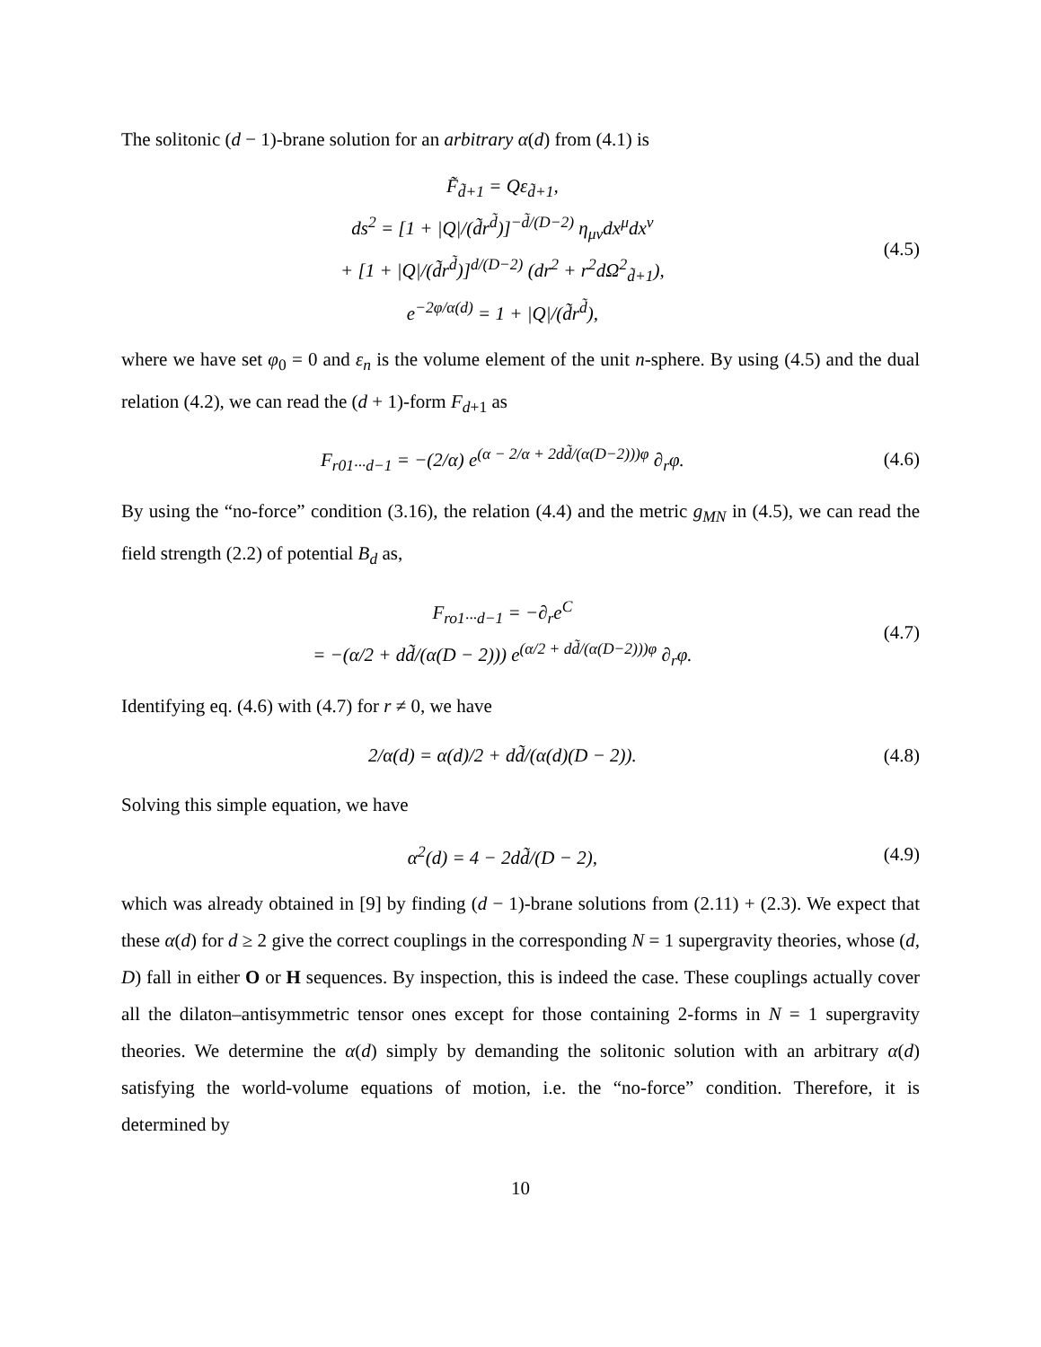The solitonic (d − 1)-brane solution for an arbitrary α(d) from (4.1) is
F̃<sub>d̃+1</sub> = Qε<sub>d̃+1</sub>,
ds<sup>2</sup> = [1 + |Q|/(d̃r<sup>d̃</sup>)]<sup>−d̃/(D−2)</sup> η<sub>μν</sub>dx<sup>μ</sup>dx<sup>ν</sup>
+ [1 + |Q|/(d̃r<sup>d̃</sup>)]<sup>d/(D−2)</sup> (dr<sup>2</sup> + r<sup>2</sup>dΩ<sup>2</sup><sub>d̃+1</sub>),
e<sup>−2φ/α(d)</sup> = 1 + |Q|/(d̃r<sup>d̃</sup>),
(4.5)
where we have set φ<sub>0</sub> = 0 and ε<sub>n</sub> is the volume element of the unit n-sphere. By using (4.5) and the dual relation (4.2), we can read the (d + 1)-form F<sub>d+1</sub> as
F<sub>r01···d−1</sub> = −(2/α) e<sup>(α − 2/α + 2dd̃/(α(D−2)))φ</sup> ∂<sub>r</sub>φ.
(4.6)
By using the “no-force” condition (3.16), the relation (4.4) and the metric g<sub>MN</sub> in (4.5), we can read the field strength (2.2) of potential B<sub>d</sub> as,
F<sub>ro1···d−1</sub> = −∂<sub>r</sub>e<sup>C</sup>
= −(α/2 + dd̃/(α(D − 2))) e<sup>(α/2 + dd̃/(α(D−2)))φ</sup> ∂<sub>r</sub>φ.
(4.7)
Identifying eq. (4.6) with (4.7) for r ≠ 0, we have
2/α(d) = α(d)/2 + dd̃/(α(d)(D − 2)).
(4.8)
Solving this simple equation, we have
α<sup>2</sup>(d) = 4 − 2dd̃/(D − 2),
(4.9)
which was already obtained in [9] by finding (d − 1)-brane solutions from (2.11) + (2.3). We expect that these α(d) for d ≥ 2 give the correct couplings in the corresponding N = 1 supergravity theories, whose (d, D) fall in either O or H sequences. By inspection, this is indeed the case. These couplings actually cover all the dilaton–antisymmetric tensor ones except for those containing 2-forms in N = 1 supergravity theories. We determine the α(d) simply by demanding the solitonic solution with an arbitrary α(d) satisfying the world-volume equations of motion, i.e. the “no-force” condition. Therefore, it is determined by
10